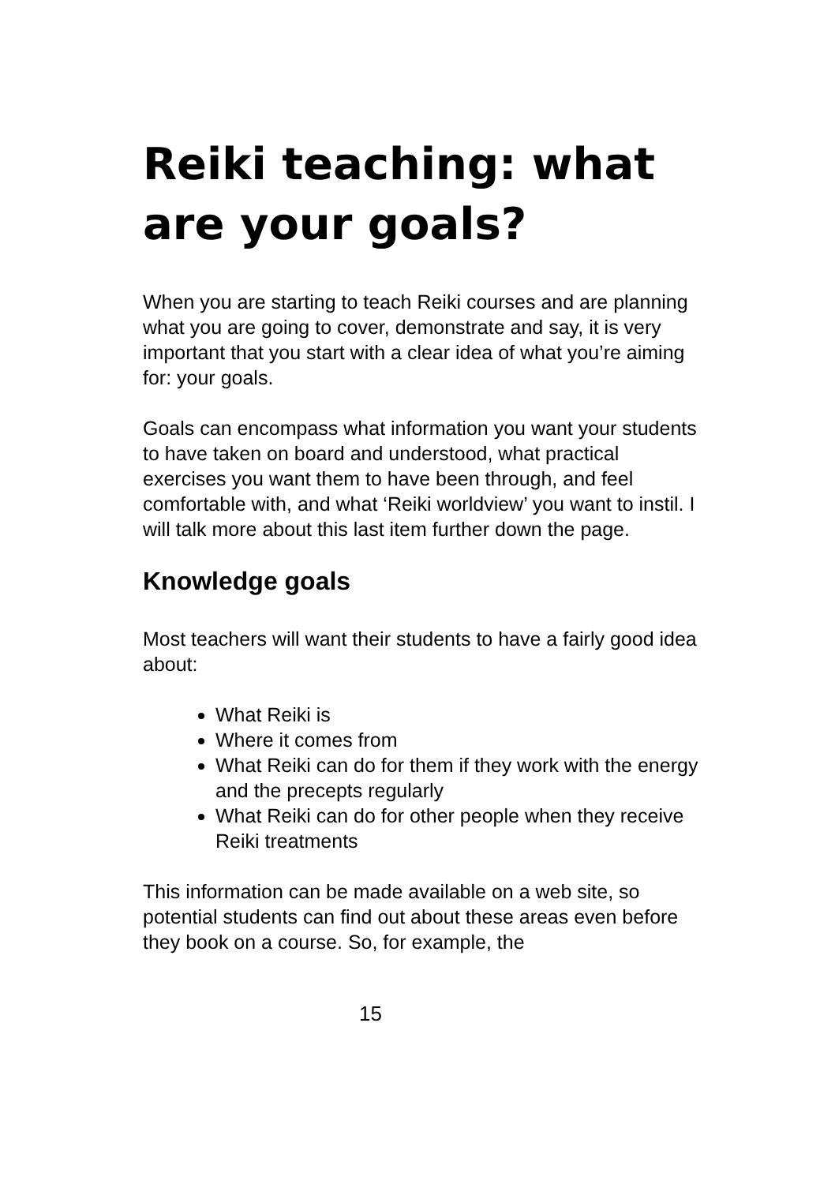Reiki teaching: what are your goals?
When you are starting to teach Reiki courses and are planning what you are going to cover, demonstrate and say, it is very important that you start with a clear idea of what you’re aiming for: your goals.
Goals can encompass what information you want your students to have taken on board and understood, what practical exercises you want them to have been through, and feel comfortable with, and what ‘Reiki worldview’ you want to instil. I will talk more about this last item further down the page.
Knowledge goals
Most teachers will want their students to have a fairly good idea about:
What Reiki is
Where it comes from
What Reiki can do for them if they work with the energy and the precepts regularly
What Reiki can do for other people when they receive Reiki treatments
This information can be made available on a web site, so potential students can find out about these areas even before they book on a course. So, for example, the
15